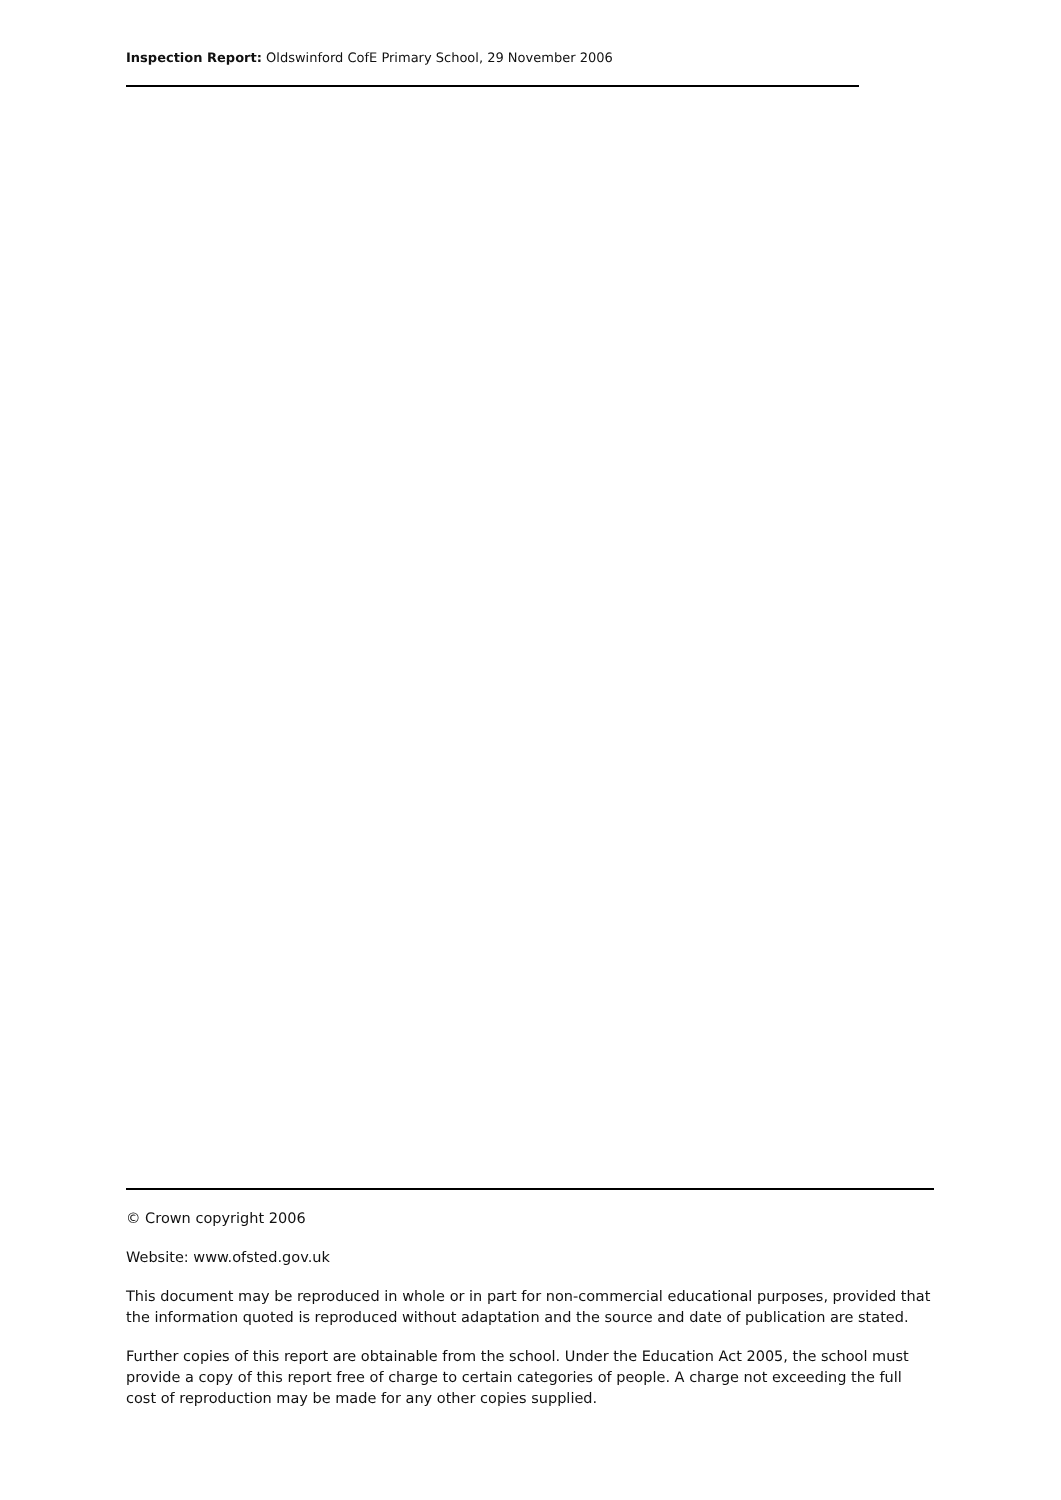Inspection Report: Oldswinford CofE Primary School, 29 November 2006
© Crown copyright 2006
Website: www.ofsted.gov.uk
This document may be reproduced in whole or in part for non-commercial educational purposes, provided that the information quoted is reproduced without adaptation and the source and date of publication are stated.
Further copies of this report are obtainable from the school. Under the Education Act 2005, the school must provide a copy of this report free of charge to certain categories of people. A charge not exceeding the full cost of reproduction may be made for any other copies supplied.